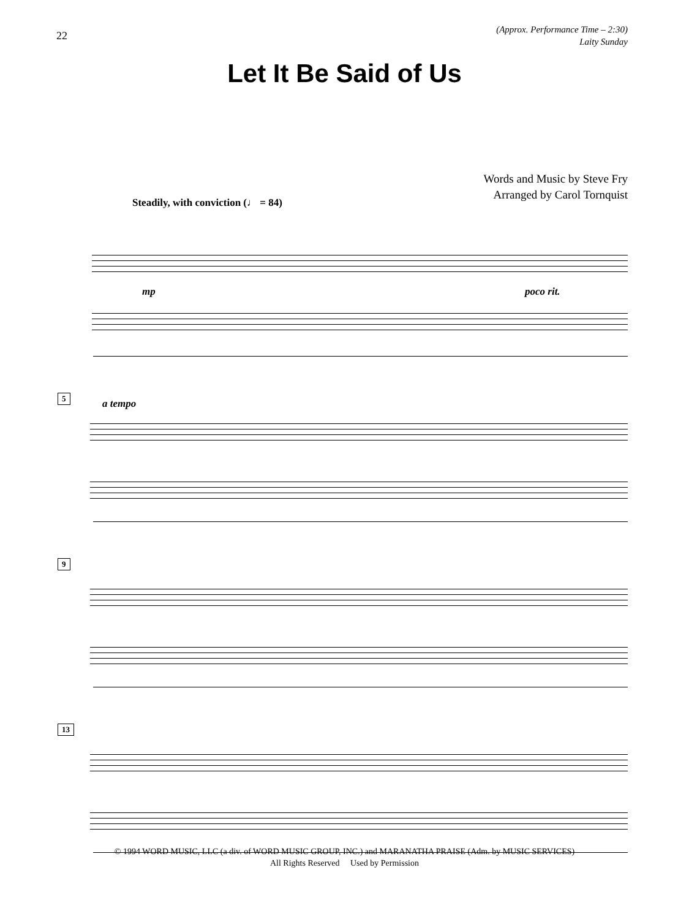22
(Approx. Performance Time – 2:30)
Laity Sunday
Let It Be Said of Us
Words and Music by Steve Fry
Arranged by Carol Tornquist
Steadily, with conviction (♩ = 84)
mp poco rit.
5
a tempo
9
13
© 1994 WORD MUSIC, LLC (a div. of WORD MUSIC GROUP, INC.) and MARANATHA PRAISE (Adm. by MUSIC SERVICES)
All Rights Reserved Used by Permission